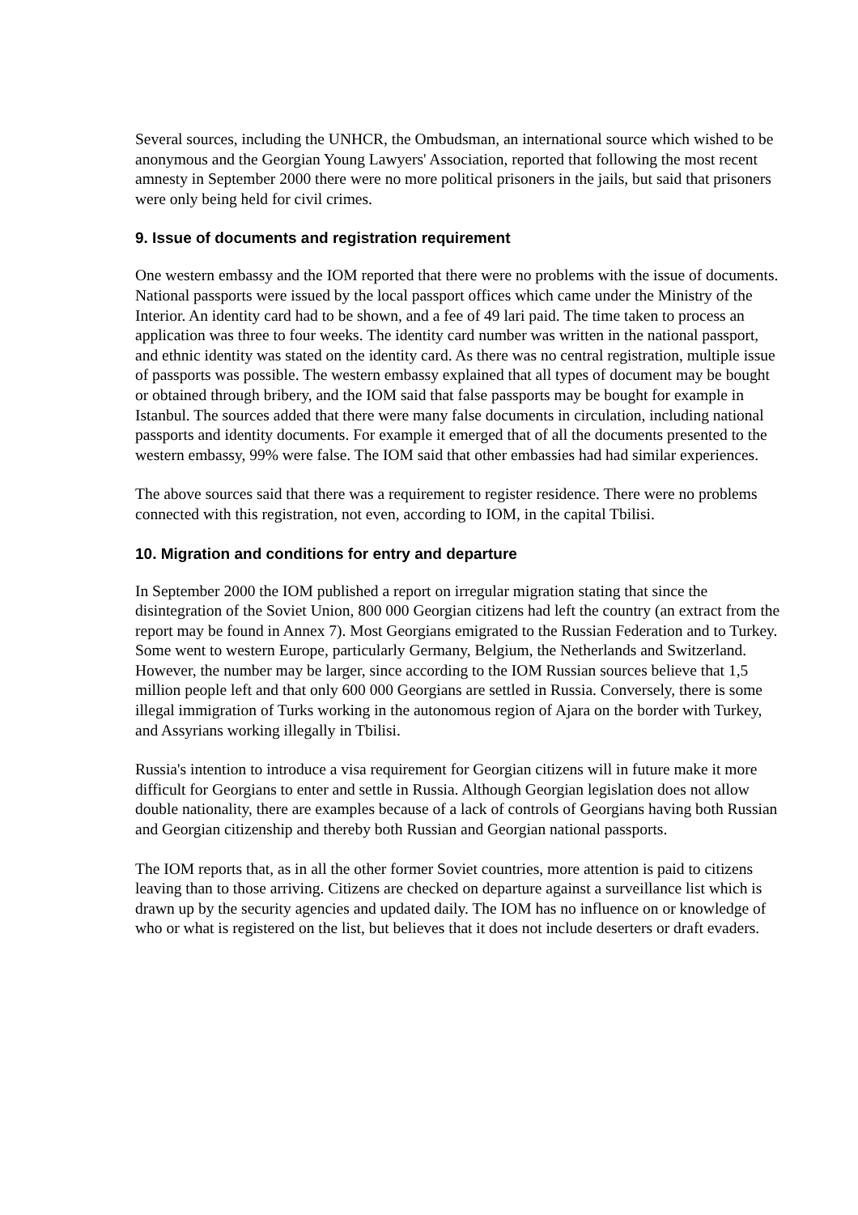Several sources, including the UNHCR, the Ombudsman, an international source which wished to be anonymous and the Georgian Young Lawyers' Association, reported that following the most recent amnesty in September 2000 there were no more political prisoners in the jails, but said that prisoners were only being held for civil crimes.
9. Issue of documents and registration requirement
One western embassy and the IOM reported that there were no problems with the issue of documents. National passports were issued by the local passport offices which came under the Ministry of the Interior. An identity card had to be shown, and a fee of 49 lari paid. The time taken to process an application was three to four weeks. The identity card number was written in the national passport, and ethnic identity was stated on the identity card. As there was no central registration, multiple issue of passports was possible. The western embassy explained that all types of document may be bought or obtained through bribery, and the IOM said that false passports may be bought for example in Istanbul. The sources added that there were many false documents in circulation, including national passports and identity documents. For example it emerged that of all the documents presented to the western embassy, 99% were false. The IOM said that other embassies had had similar experiences.
The above sources said that there was a requirement to register residence. There were no problems connected with this registration, not even, according to IOM, in the capital Tbilisi.
10. Migration and conditions for entry and departure
In September 2000 the IOM published a report on irregular migration stating that since the disintegration of the Soviet Union, 800 000 Georgian citizens had left the country (an extract from the report may be found in Annex 7). Most Georgians emigrated to the Russian Federation and to Turkey. Some went to western Europe, particularly Germany, Belgium, the Netherlands and Switzerland. However, the number may be larger, since according to the IOM Russian sources believe that 1,5 million people left and that only 600 000 Georgians are settled in Russia. Conversely, there is some illegal immigration of Turks working in the autonomous region of Ajara on the border with Turkey, and Assyrians working illegally in Tbilisi.
Russia's intention to introduce a visa requirement for Georgian citizens will in future make it more difficult for Georgians to enter and settle in Russia. Although Georgian legislation does not allow double nationality, there are examples because of a lack of controls of Georgians having both Russian and Georgian citizenship and thereby both Russian and Georgian national passports.
The IOM reports that, as in all the other former Soviet countries, more attention is paid to citizens leaving than to those arriving. Citizens are checked on departure against a surveillance list which is drawn up by the security agencies and updated daily. The IOM has no influence on or knowledge of who or what is registered on the list, but believes that it does not include deserters or draft evaders.